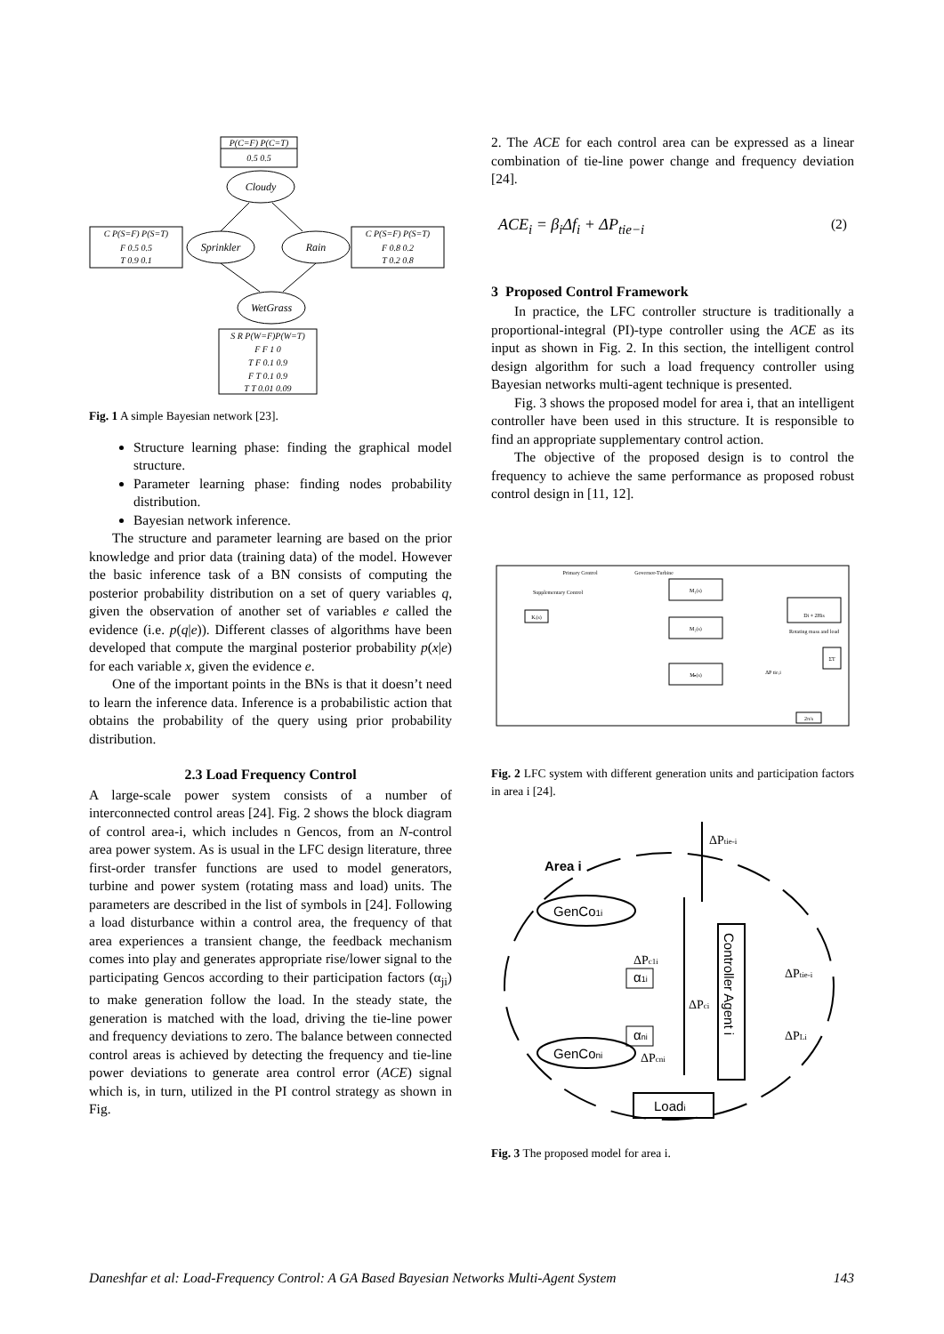P(C=F) P(C=T)
0.5 0.5
Cloudy
Sprinkler
Rain
WetGrass
C P(S=F) P(S=T)
F 0.5 0.5
T 0.9 0.1
C P(S=F) P(S=T)
F 0.8 0.2
T 0.2 0.8
S R P(W=F)P(W=T)
F F 1 0
T F 0.1 0.9
F T 0.1 0.9
T T 0.01 0.09
Fig. 1 A simple Bayesian network [23].
Structure learning phase: finding the graphical model structure.
Parameter learning phase: finding nodes probability distribution.
Bayesian network inference.
The structure and parameter learning are based on the prior knowledge and prior data (training data) of the model. However the basic inference task of a BN consists of computing the posterior probability distribution on a set of query variables q, given the observation of another set of variables e called the evidence (i.e. p(q|e)). Different classes of algorithms have been developed that compute the marginal posterior probability p(x|e) for each variable x, given the evidence e.
One of the important points in the BNs is that it doesn’t need to learn the inference data. Inference is a probabilistic action that obtains the probability of the query using prior probability distribution.
2.3 Load Frequency Control
A large-scale power system consists of a number of interconnected control areas [24]. Fig. 2 shows the block diagram of control area-i, which includes n Gencos, from an N-control area power system. As is usual in the LFC design literature, three first-order transfer functions are used to model generators, turbine and power system (rotating mass and load) units. The parameters are described in the list of symbols in [24]. Following a load disturbance within a control area, the frequency of that area experiences a transient change, the feedback mechanism comes into play and generates appropriate rise/lower signal to the participating Gencos according to their participation factors (α<sub>ji</sub>) to make generation follow the load. In the steady state, the generation is matched with the load, driving the tie-line power and frequency deviations to zero. The balance between connected control areas is achieved by detecting the frequency and tie-line power deviations to generate area control error (ACE) signal which is, in turn, utilized in the PI control strategy as shown in Fig.
2. The ACE for each control area can be expressed as a linear combination of tie-line power change and frequency deviation [24].
ACE<sub>i</sub> = β<sub>i</sub>Δf<sub>i</sub> + ΔP<sub>tie−i</sub> (2)
3 Proposed Control Framework
In practice, the LFC controller structure is traditionally a proportional-integral (PI)-type controller using the ACE as its input as shown in Fig. 2. In this section, the intelligent control design algorithm for such a load frequency controller using Bayesian networks multi-agent technique is presented.
Fig. 3 shows the proposed model for area i, that an intelligent controller have been used in this structure. It is responsible to find an appropriate supplementary control action.
The objective of the proposed design is to control the frequency to achieve the same performance as proposed robust control design in [11, 12].
Primary Control
Supplementary Control
Governor-Turbine
M₁(s)
M₂(s)
Mₙ(s)
Di + 2His
Rotating mass and load
Kᵢ(s)
2π/s
ΣT
ΔP tie,i
Fig. 2 LFC system with different generation units and participation factors in area i [24].
Area i
GenCo1i
GenConi
Loadi
α1i
αni
Controller Agent i
ΔPtie-i
ΔPc1i
ΔPci
ΔPcni
ΔPtie-i
ΔPLi
Fig. 3 The proposed model for area i.
Daneshfar et al: Load-Frequency Control: A GA Based Bayesian Networks Multi-Agent System 143